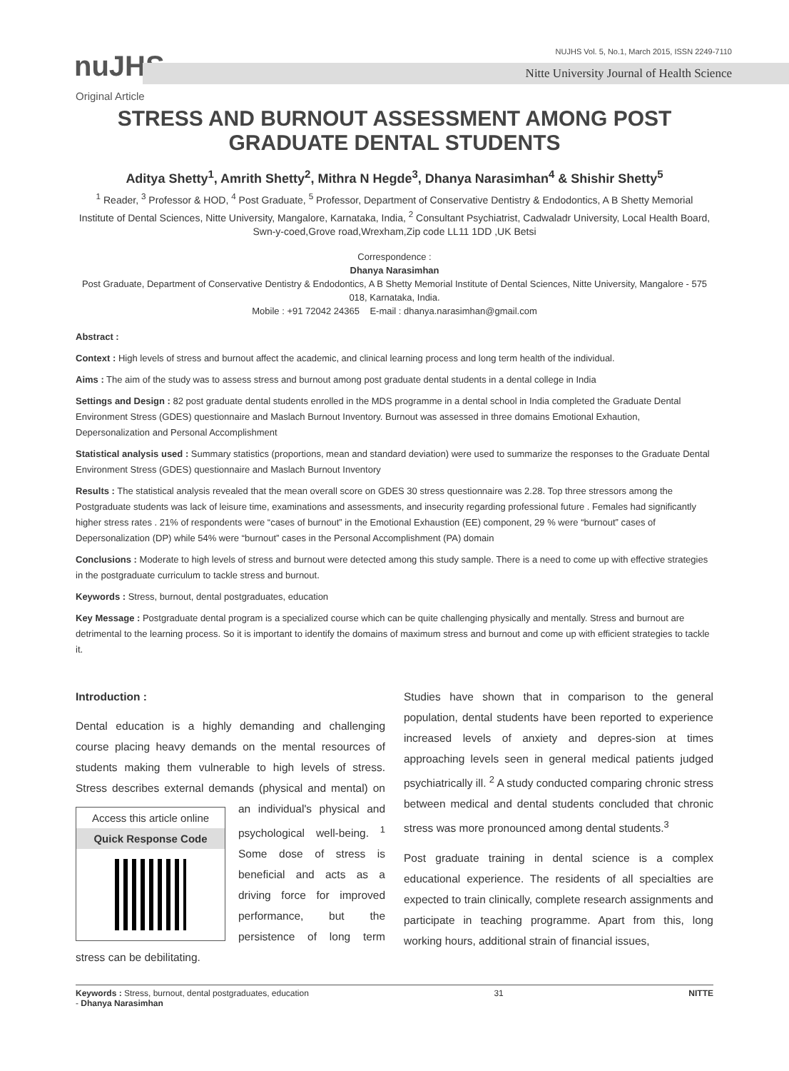NUJHS Vol. 5, No.1, March 2015, ISSN 2249-7110
nuJHS
Nitte University Journal of Health Science
Original Article
STRESS AND BURNOUT ASSESSMENT AMONG POST GRADUATE DENTAL STUDENTS
Aditya Shetty<sup>1</sup>, Amrith Shetty<sup>2</sup>, Mithra N Hegde<sup>3</sup>, Dhanya Narasimhan<sup>4</sup> & Shishir Shetty<sup>5</sup>
<sup>1</sup> Reader, <sup>3</sup> Professor & HOD, <sup>4</sup> Post Graduate, <sup>5</sup> Professor, Department of Conservative Dentistry & Endodontics, A B Shetty Memorial Institute of Dental Sciences, Nitte University, Mangalore, Karnataka, India, <sup>2</sup> Consultant Psychiatrist, Cadwaladr University, Local Health Board, Swn-y-coed,Grove road,Wrexham,Zip code LL11 1DD ,UK Betsi
Correspondence :
Dhanya Narasimhan
Post Graduate, Department of Conservative Dentistry & Endodontics, A B Shetty Memorial Institute of Dental Sciences, Nitte University, Mangalore - 575 018, Karnataka, India.
Mobile : +91 72042 24365 E-mail : dhanya.narasimhan@gmail.com
Abstract :
Context : High levels of stress and burnout affect the academic, and clinical learning process and long term health of the individual.
Aims : The aim of the study was to assess stress and burnout among post graduate dental students in a dental college in India
Settings and Design : 82 post graduate dental students enrolled in the MDS programme in a dental school in India completed the Graduate Dental Environment Stress (GDES) questionnaire and Maslach Burnout Inventory. Burnout was assessed in three domains Emotional Exhaution, Depersonalization and Personal Accomplishment
Statistical analysis used : Summary statistics (proportions, mean and standard deviation) were used to summarize the responses to the Graduate Dental Environment Stress (GDES) questionnaire and Maslach Burnout Inventory
Results : The statistical analysis revealed that the mean overall score on GDES 30 stress questionnaire was 2.28. Top three stressors among the Postgraduate students was lack of leisure time, examinations and assessments, and insecurity regarding professional future . Females had significantly higher stress rates . 21% of respondents were “cases of burnout” in the Emotional Exhaustion (EE) component, 29 % were “burnout” cases of Depersonalization (DP) while 54% were “burnout” cases in the Personal Accomplishment (PA) domain
Conclusions : Moderate to high levels of stress and burnout were detected among this study sample. There is a need to come up with effective strategies in the postgraduate curriculum to tackle stress and burnout.
Keywords : Stress, burnout, dental postgraduates, education
Key Message : Postgraduate dental program is a specialized course which can be quite challenging physically and mentally. Stress and burnout are detrimental to the learning process. So it is important to identify the domains of maximum stress and burnout and come up with efficient strategies to tackle it.
Introduction :
Dental education is a highly demanding and challenging course placing heavy demands on the mental resources of students making them vulnerable to high levels of stress. Stress describes external demands (physical and mental) Access this article online
Quick Response Code on an individual's physical and psychological well-being. <sup>1</sup> Some dose of stress is beneficial and acts as a driving force for improved performance, but the persistence of long term stress can be debilitating.
Studies have shown that in comparison to the general population, dental students have been reported to experience increased levels of anxiety and depres-sion at times approaching levels seen in general medical patients judged psychiatrically ill. <sup>2</sup> A study conducted comparing chronic stress between medical and dental students concluded that chronic stress was more pronounced among dental students.<sup>3</sup>
Post graduate training in dental science is a complex educational experience. The residents of all specialties are expected to train clinically, complete research assignments and participate in teaching programme. Apart from this, long working hours, additional strain of financial issues,
Keywords : Stress, burnout, dental postgraduates, education
- Dhanya Narasimhan
31 NITTE